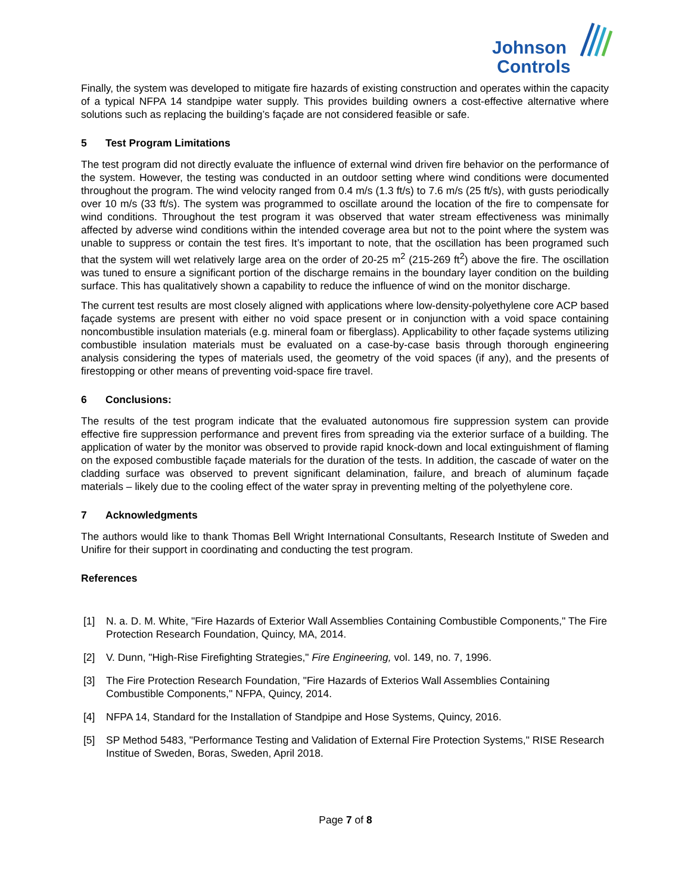Johnson
Controls
Finally, the system was developed to mitigate fire hazards of existing construction and operates within the capacity of a typical NFPA 14 standpipe water supply. This provides building owners a cost-effective alternative where solutions such as replacing the building’s façade are not considered feasible or safe.
5 Test Program Limitations
The test program did not directly evaluate the influence of external wind driven fire behavior on the performance of the system. However, the testing was conducted in an outdoor setting where wind conditions were documented throughout the program. The wind velocity ranged from 0.4 m/s (1.3 ft/s) to 7.6 m/s (25 ft/s), with gusts periodically over 10 m/s (33 ft/s). The system was programmed to oscillate around the location of the fire to compensate for wind conditions. Throughout the test program it was observed that water stream effectiveness was minimally affected by adverse wind conditions within the intended coverage area but not to the point where the system was unable to suppress or contain the test fires. It’s important to note, that the oscillation has been programed such that the system will wet relatively large area on the order of 20-25 m<sup>2</sup> (215-269 ft<sup>2</sup>) above the fire. The oscillation was tuned to ensure a significant portion of the discharge remains in the boundary layer condition on the building surface. This has qualitatively shown a capability to reduce the influence of wind on the monitor discharge.
The current test results are most closely aligned with applications where low-density-polyethylene core ACP based façade systems are present with either no void space present or in conjunction with a void space containing noncombustible insulation materials (e.g. mineral foam or fiberglass). Applicability to other façade systems utilizing combustible insulation materials must be evaluated on a case-by-case basis through thorough engineering analysis considering the types of materials used, the geometry of the void spaces (if any), and the presents of firestopping or other means of preventing void-space fire travel.
6 Conclusions:
The results of the test program indicate that the evaluated autonomous fire suppression system can provide effective fire suppression performance and prevent fires from spreading via the exterior surface of a building. The application of water by the monitor was observed to provide rapid knock-down and local extinguishment of flaming on the exposed combustible façade materials for the duration of the tests. In addition, the cascade of water on the cladding surface was observed to prevent significant delamination, failure, and breach of aluminum façade materials – likely due to the cooling effect of the water spray in preventing melting of the polyethylene core.
7 Acknowledgments
The authors would like to thank Thomas Bell Wright International Consultants, Research Institute of Sweden and Unifire for their support in coordinating and conducting the test program.
References
[1] N. a. D. M. White, "Fire Hazards of Exterior Wall Assemblies Containing Combustible Components," The Fire Protection Research Foundation, Quincy, MA, 2014.
[2] V. Dunn, "High-Rise Firefighting Strategies," Fire Engineering, vol. 149, no. 7, 1996.
[3] The Fire Protection Research Foundation, "Fire Hazards of Exterios Wall Assemblies Containing Combustible Components," NFPA, Quincy, 2014.
[4] NFPA 14, Standard for the Installation of Standpipe and Hose Systems, Quincy, 2016.
[5] SP Method 5483, "Performance Testing and Validation of External Fire Protection Systems," RISE Research Institue of Sweden, Boras, Sweden, April 2018.
Page 7 of 8